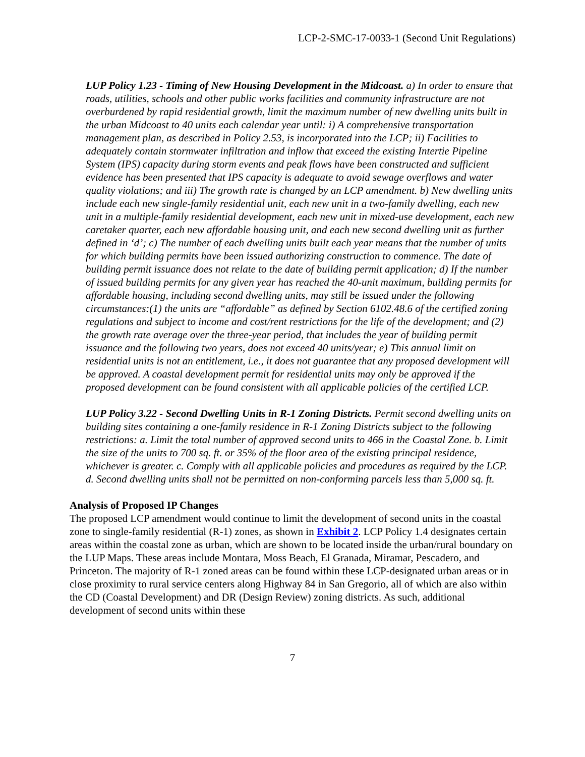LCP-2-SMC-17-0033-1 (Second Unit Regulations)
LUP Policy 1.23 - Timing of New Housing Development in the Midcoast. a) In order to ensure that roads, utilities, schools and other public works facilities and community infrastructure are not overburdened by rapid residential growth, limit the maximum number of new dwelling units built in the urban Midcoast to 40 units each calendar year until: i) A comprehensive transportation management plan, as described in Policy 2.53, is incorporated into the LCP; ii) Facilities to adequately contain stormwater infiltration and inflow that exceed the existing Intertie Pipeline System (IPS) capacity during storm events and peak flows have been constructed and sufficient evidence has been presented that IPS capacity is adequate to avoid sewage overflows and water quality violations; and iii) The growth rate is changed by an LCP amendment. b) New dwelling units include each new single-family residential unit, each new unit in a two-family dwelling, each new unit in a multiple-family residential development, each new unit in mixed-use development, each new caretaker quarter, each new affordable housing unit, and each new second dwelling unit as further defined in ‘d’; c) The number of each dwelling units built each year means that the number of units for which building permits have been issued authorizing construction to commence. The date of building permit issuance does not relate to the date of building permit application; d) If the number of issued building permits for any given year has reached the 40-unit maximum, building permits for affordable housing, including second dwelling units, may still be issued under the following circumstances:(1) the units are “affordable” as defined by Section 6102.48.6 of the certified zoning regulations and subject to income and cost/rent restrictions for the life of the development; and (2) the growth rate average over the three-year period, that includes the year of building permit issuance and the following two years, does not exceed 40 units/year; e) This annual limit on residential units is not an entitlement, i.e., it does not guarantee that any proposed development will be approved. A coastal development permit for residential units may only be approved if the proposed development can be found consistent with all applicable policies of the certified LCP.
LUP Policy 3.22 - Second Dwelling Units in R-1 Zoning Districts. Permit second dwelling units on building sites containing a one-family residence in R-1 Zoning Districts subject to the following restrictions: a. Limit the total number of approved second units to 466 in the Coastal Zone. b. Limit the size of the units to 700 sq. ft. or 35% of the floor area of the existing principal residence, whichever is greater. c. Comply with all applicable policies and procedures as required by the LCP. d. Second dwelling units shall not be permitted on non-conforming parcels less than 5,000 sq. ft.
Analysis of Proposed IP Changes
The proposed LCP amendment would continue to limit the development of second units in the coastal zone to single-family residential (R-1) zones, as shown in Exhibit 2. LCP Policy 1.4 designates certain areas within the coastal zone as urban, which are shown to be located inside the urban/rural boundary on the LUP Maps. These areas include Montara, Moss Beach, El Granada, Miramar, Pescadero, and Princeton. The majority of R-1 zoned areas can be found within these LCP-designated urban areas or in close proximity to rural service centers along Highway 84 in San Gregorio, all of which are also within the CD (Coastal Development) and DR (Design Review) zoning districts. As such, additional development of second units within these
7